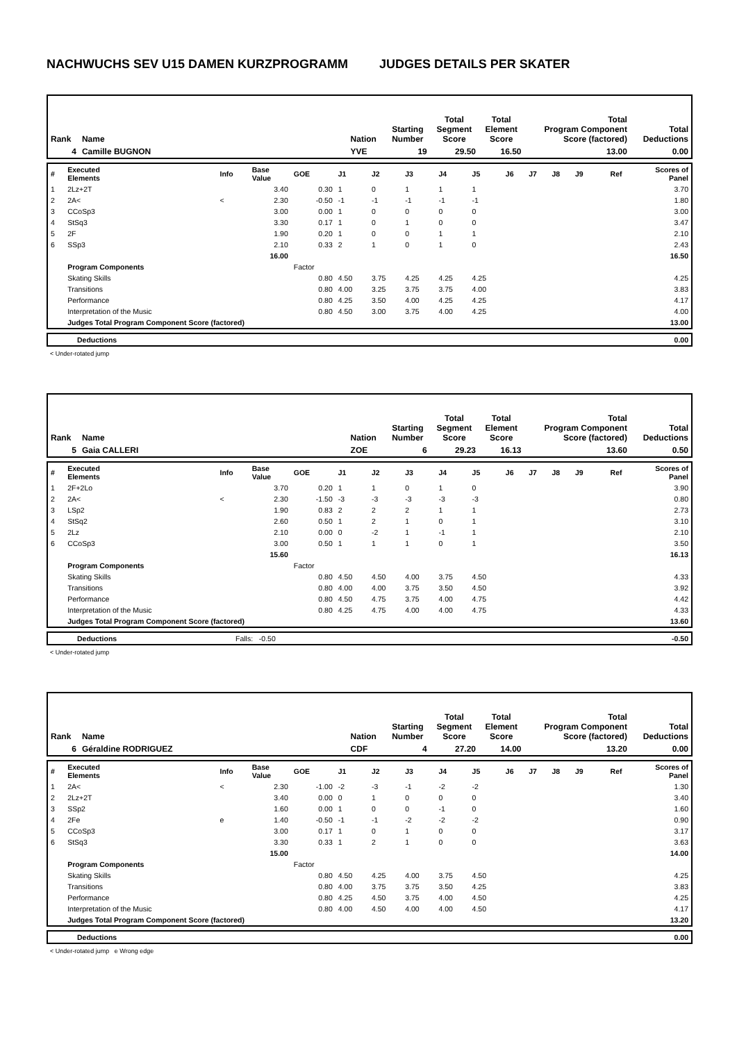NACHWUCHS SEV U15 DAMEN KURZPROGRAMM JUDGES DETAILS PER SKATER
| Rank | Name | | Nation | Starting Number | Total Segment Score | Total Element Score | Total Program Component Score (factored) | Total Deductions |
| 4 | Camille BUGNON | | YVE | 19 | 29.50 | 16.50 | 13.00 | 0.00 |
| # | Executed Elements | Info | Base Value | GOE | J1 | J2 | J3 | J4 | J5 | J6 | J7 | J8 | J9 | Ref | Scores of Panel |
| 1 | 2Lz+2T | | 3.40 | 0.30 | 1 | 0 | 1 | 1 | 1 | | | | | | 3.70 |
| 2 | 2A< | < | 2.30 | -0.50 | -1 | -1 | -1 | -1 | -1 | | | | | | 1.80 |
| 3 | CCoSp3 | | 3.00 | 0.00 | 1 | 0 | 0 | 0 | 0 | | | | | | 3.00 |
| 4 | StSq3 | | 3.30 | 0.17 | 1 | 0 | 1 | 0 | 0 | | | | | | 3.47 |
| 5 | 2F | | 1.90 | 0.20 | 1 | 0 | 0 | 1 | 1 | | | | | | 2.10 |
| 6 | SSp3 | | 2.10 | 0.33 | 2 | 1 | 0 | 1 | 0 | | | | | | 2.43 |
| | | | 16.00 | | | | | | | | | | | | 16.50 |
| | Program Components | | | Factor | | | | | | | | | | | |
| | Skating Skills | | | 0.80 | 4.50 | 3.75 | 4.25 | 4.25 | 4.25 | | | | | | 4.25 |
| | Transitions | | | 0.80 | 4.00 | 3.25 | 3.75 | 3.75 | 4.00 | | | | | | 3.83 |
| | Performance | | | 0.80 | 4.25 | 3.50 | 4.00 | 4.25 | 4.25 | | | | | | 4.17 |
| | Interpretation of the Music | | | 0.80 | 4.50 | 3.00 | 3.75 | 4.00 | 4.25 | | | | | | 4.00 |
| | Judges Total Program Component Score (factored) | | | | | | | | | | | | | | 13.00 |
| | Deductions | 0.00 |
< Under-rotated jump
| Rank | Name | | Nation | Starting Number | Total Segment Score | Total Element Score | Total Program Component Score (factored) | Total Deductions |
| 5 | Gaia CALLERI | | ZOE | 6 | 29.23 | 16.13 | 13.60 | 0.50 |
| # | Executed Elements | Info | Base Value | GOE | J1 | J2 | J3 | J4 | J5 | J6 | J7 | J8 | J9 | Ref | Scores of Panel |
| 1 | 2F+2Lo | | 3.70 | 0.20 | 1 | 1 | 0 | 1 | 0 | | | | | | 3.90 |
| 2 | 2A< | < | 2.30 | -1.50 | -3 | -3 | -3 | -3 | -3 | | | | | | 0.80 |
| 3 | LSp2 | | 1.90 | 0.83 | 2 | 2 | 2 | 1 | 1 | | | | | | 2.73 |
| 4 | StSq2 | | 2.60 | 0.50 | 1 | 2 | 1 | 0 | 1 | | | | | | 3.10 |
| 5 | 2Lz | | 2.10 | 0.00 | 0 | -2 | 1 | -1 | 1 | | | | | | 2.10 |
| 6 | CCoSp3 | | 3.00 | 0.50 | 1 | 1 | 1 | 0 | 1 | | | | | | 3.50 |
| | | | 15.60 | | | | | | | | | | | | 16.13 |
| | Program Components | | | Factor | | | | | | | | | | | |
| | Skating Skills | | | 0.80 | 4.50 | 4.50 | 4.00 | 3.75 | 4.50 | | | | | | 4.33 |
| | Transitions | | | 0.80 | 4.00 | 4.00 | 3.75 | 3.50 | 4.50 | | | | | | 3.92 |
| | Performance | | | 0.80 | 4.50 | 4.75 | 3.75 | 4.00 | 4.75 | | | | | | 4.42 |
| | Interpretation of the Music | | | 0.80 | 4.25 | 4.75 | 4.00 | 4.00 | 4.75 | | | | | | 4.33 |
| | Judges Total Program Component Score (factored) | | | | | | | | | | | | | | 13.60 |
| | Deductions | Falls: -0.50 | -0.50 |
< Under-rotated jump
| Rank | Name | | Nation | Starting Number | Total Segment Score | Total Element Score | Total Program Component Score (factored) | Total Deductions |
| 6 | Géraldine RODRIGUEZ | | CDF | 4 | 27.20 | 14.00 | 13.20 | 0.00 |
| # | Executed Elements | Info | Base Value | GOE | J1 | J2 | J3 | J4 | J5 | J6 | J7 | J8 | J9 | Ref | Scores of Panel |
| 1 | 2A< | < | 2.30 | -1.00 | -2 | -3 | -1 | -2 | -2 | | | | | | 1.30 |
| 2 | 2Lz+2T | | 3.40 | 0.00 | 0 | 1 | 0 | 0 | 0 | | | | | | 3.40 |
| 3 | SSp2 | | 1.60 | 0.00 | 1 | 0 | 0 | -1 | 0 | | | | | | 1.60 |
| 4 | 2Fe | e | 1.40 | -0.50 | -1 | -1 | -2 | -2 | -2 | | | | | | 0.90 |
| 5 | CCoSp3 | | 3.00 | 0.17 | 1 | 0 | 1 | 0 | 0 | | | | | | 3.17 |
| 6 | StSq3 | | 3.30 | 0.33 | 1 | 2 | 1 | 0 | 0 | | | | | | 3.63 |
| | | | 15.00 | | | | | | | | | | | | 14.00 |
| | Program Components | | | Factor | | | | | | | | | | | |
| | Skating Skills | | | 0.80 | 4.50 | 4.25 | 4.00 | 3.75 | 4.50 | | | | | | 4.25 |
| | Transitions | | | 0.80 | 4.00 | 3.75 | 3.75 | 3.50 | 4.25 | | | | | | 3.83 |
| | Performance | | | 0.80 | 4.25 | 4.50 | 3.75 | 4.00 | 4.50 | | | | | | 4.25 |
| | Interpretation of the Music | | | 0.80 | 4.00 | 4.50 | 4.00 | 4.00 | 4.50 | | | | | | 4.17 |
| | Judges Total Program Component Score (factored) | | | | | | | | | | | | | | 13.20 |
| | Deductions | 0.00 |
< Under-rotated jump e Wrong edge